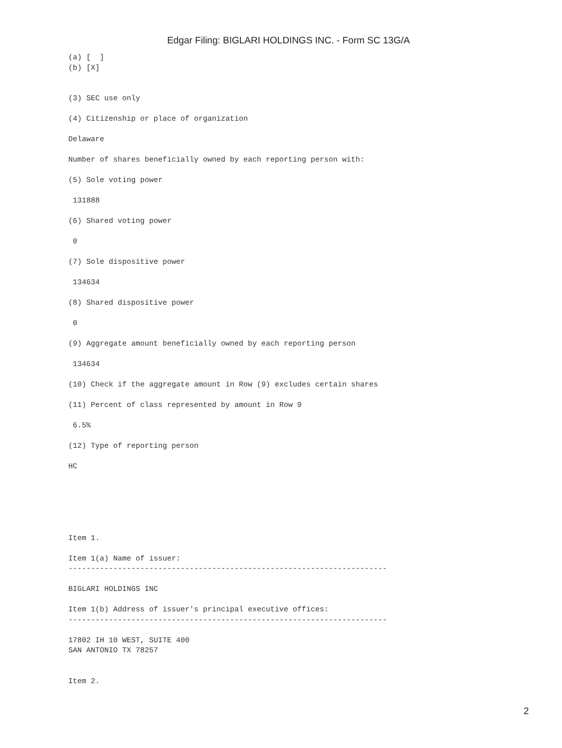Edgar Filing: BIGLARI HOLDINGS INC. - Form SC 13G/A
(a) [  ]
(b) [X]


(3) SEC use only

(4) Citizenship or place of organization

Delaware

Number of shares beneficially owned by each reporting person with:

(5) Sole voting power

 131888

(6) Shared voting power

 0

(7) Sole dispositive power

 134634

(8) Shared dispositive power

 0

(9) Aggregate amount beneficially owned by each reporting person

 134634

(10) Check if the aggregate amount in Row (9) excludes certain shares

(11) Percent of class represented by amount in Row 9

 6.5%

(12) Type of reporting person

HC






Item 1.

Item 1(a) Name of issuer:
-----------------------------------------------------------------------

BIGLARI HOLDINGS INC

Item 1(b) Address of issuer's principal executive offices:
-----------------------------------------------------------------------

17802 IH 10 WEST, SUITE 400
SAN ANTONIO TX 78257


Item 2.
2